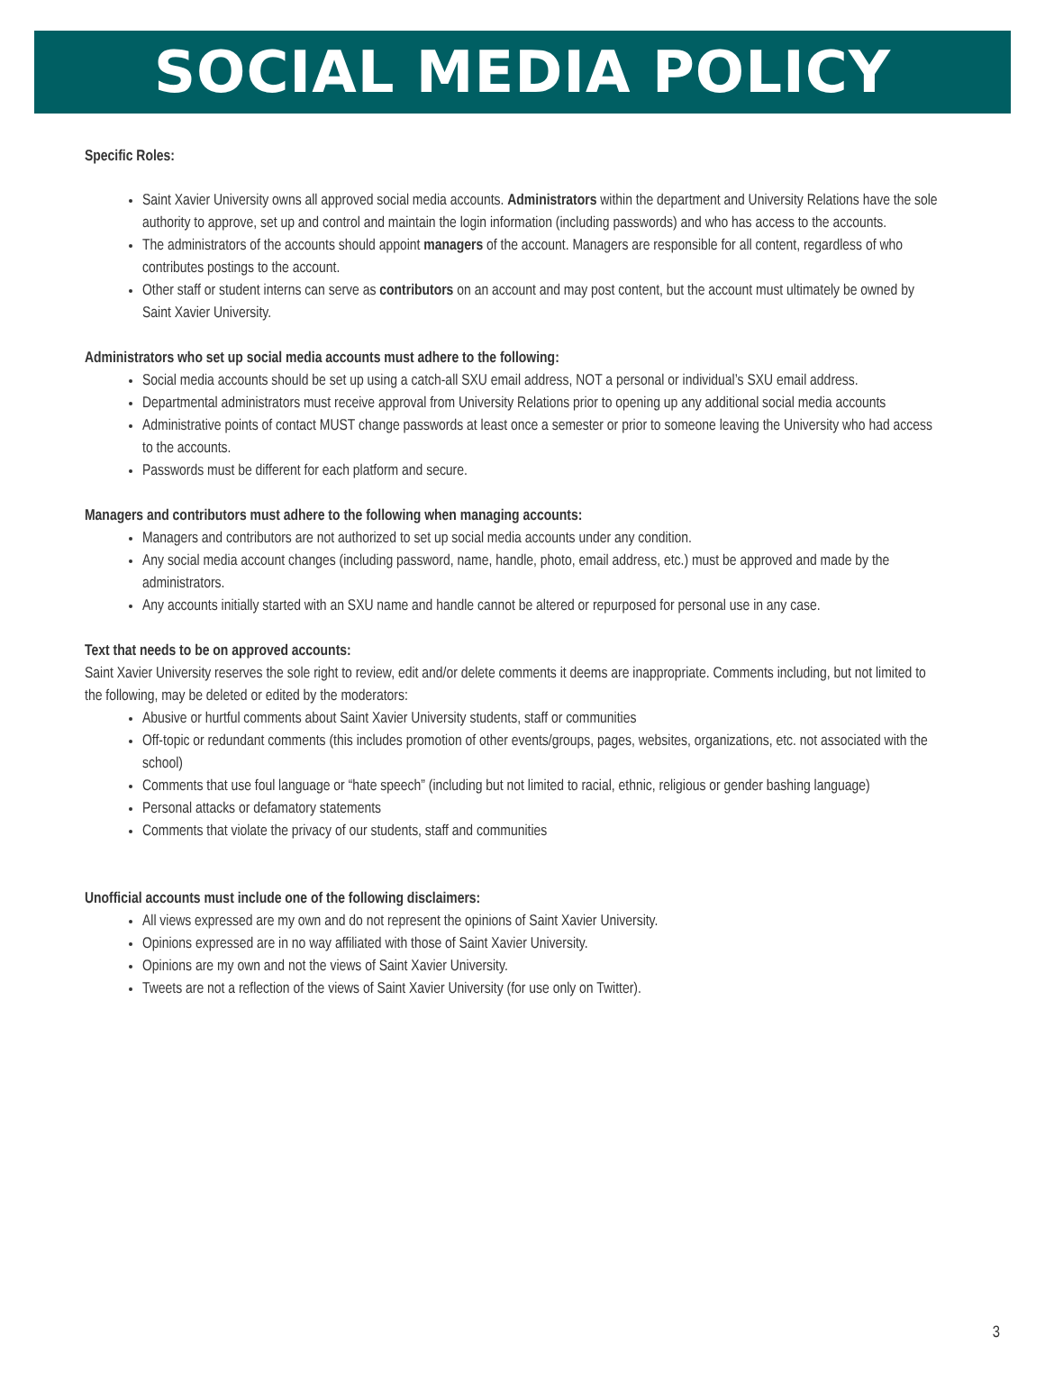SOCIAL MEDIA POLICY
Specific Roles:
Saint Xavier University owns all approved social media accounts. Administrators within the department and University Relations have the sole authority to approve, set up and control and maintain the login information (including passwords) and who has access to the accounts.
The administrators of the accounts should appoint managers of the account. Managers are responsible for all content, regardless of who contributes postings to the account.
Other staff or student interns can serve as contributors on an account and may post content, but the account must ultimately be owned by Saint Xavier University.
Administrators who set up social media accounts must adhere to the following:
Social media accounts should be set up using a catch-all SXU email address, NOT a personal or individual’s SXU email address.
Departmental administrators must receive approval from University Relations prior to opening up any additional social media accounts
Administrative points of contact MUST change passwords at least once a semester or prior to someone leaving the University who had access to the accounts.
Passwords must be different for each platform and secure.
Managers and contributors must adhere to the following when managing accounts:
Managers and contributors are not authorized to set up social media accounts under any condition.
Any social media account changes (including password, name, handle, photo, email address, etc.) must be approved and made by the administrators.
Any accounts initially started with an SXU name and handle cannot be altered or repurposed for personal use in any case.
Text that needs to be on approved accounts:
Saint Xavier University reserves the sole right to review, edit and/or delete comments it deems are inappropriate. Comments including, but not limited to the following, may be deleted or edited by the moderators:
Abusive or hurtful comments about Saint Xavier University students, staff or communities
Off-topic or redundant comments (this includes promotion of other events/groups, pages, websites, organizations, etc. not associated with the school)
Comments that use foul language or “hate speech” (including but not limited to racial, ethnic, religious or gender bashing language)
Personal attacks or defamatory statements
Comments that violate the privacy of our students, staff and communities
Unofficial accounts must include one of the following disclaimers:
All views expressed are my own and do not represent the opinions of Saint Xavier University.
Opinions expressed are in no way affiliated with those of Saint Xavier University.
Opinions are my own and not the views of Saint Xavier University.
Tweets are not a reflection of the views of Saint Xavier University (for use only on Twitter).
3